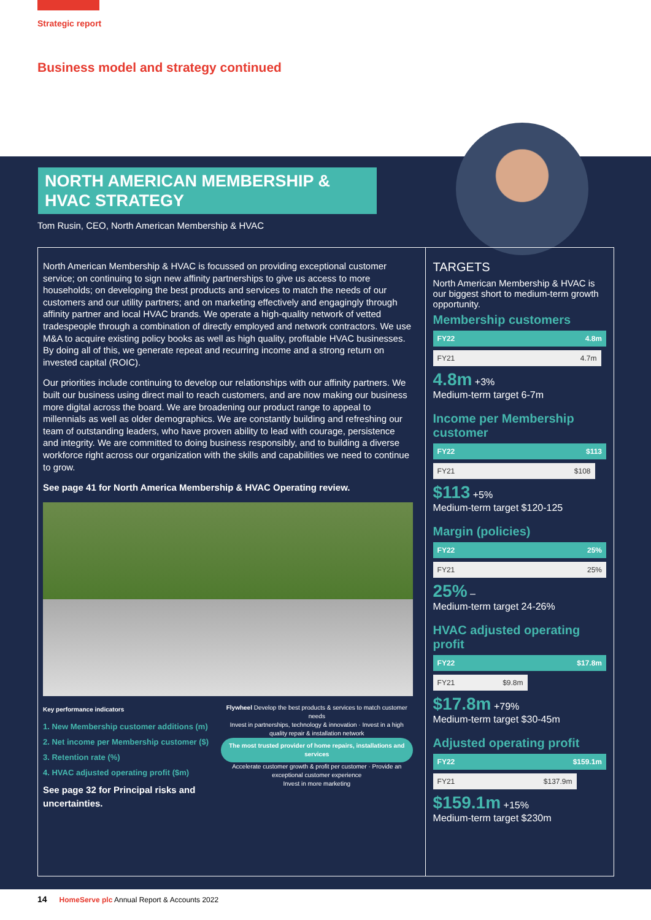Strategic report
Business model and strategy continued
NORTH AMERICAN MEMBERSHIP &
HVAC STRATEGY
Tom Rusin, CEO, North American Membership & HVAC
North American Membership & HVAC is focussed on providing exceptional customer service; on continuing to sign new affinity partnerships to give us access to more households; on developing the best products and services to match the needs of our customers and our utility partners; and on marketing effectively and engagingly through affinity partner and local HVAC brands. We operate a high-quality network of vetted tradespeople through a combination of directly employed and network contractors. We use M&A to acquire existing policy books as well as high quality, profitable HVAC businesses. By doing all of this, we generate repeat and recurring income and a strong return on invested capital (ROIC).
Our priorities include continuing to develop our relationships with our affinity partners. We built our business using direct mail to reach customers, and are now making our business more digital across the board. We are broadening our product range to appeal to millennials as well as older demographics. We are constantly building and refreshing our team of outstanding leaders, who have proven ability to lead with courage, persistence and integrity. We are committed to doing business responsibly, and to building a diverse workforce right across our organization with the skills and capabilities we need to continue to grow.
See page 41 for North America Membership & HVAC Operating review.
Key performance indicators
1. New Membership customer additions (m)
2. Net income per Membership customer ($)
3. Retention rate (%)
4. HVAC adjusted operating profit ($m)
See page 32 for Principal risks and uncertainties.
Flywheel Develop the best products & services to match customer needs
Invest in partnerships, technology & innovation · Invest in a high quality repair & installation network
The most trusted provider of home repairs, installations and services
Accelerate customer growth & profit per customer · Provide an exceptional customer experience
Invest in more marketing
TARGETS
North American Membership & HVAC is our biggest short to medium-term growth opportunity.
Membership customers
FY22 4.8m
FY21 4.7m
4.8m +3%
Medium-term target 6-7m
Income per Membership customer
FY22 $113
FY21 $108
$113 +5%
Medium-term target $120-125
Margin (policies)
FY22 25%
FY21 25%
25% –
Medium-term target 24-26%
HVAC adjusted operating profit
FY22 $17.8m
FY21 $9.8m
$17.8m +79%
Medium-term target $30-45m
Adjusted operating profit
FY22 $159.1m
FY21 $137.9m
$159.1m +15%
Medium-term target $230m
14 HomeServe plc Annual Report & Accounts 2022